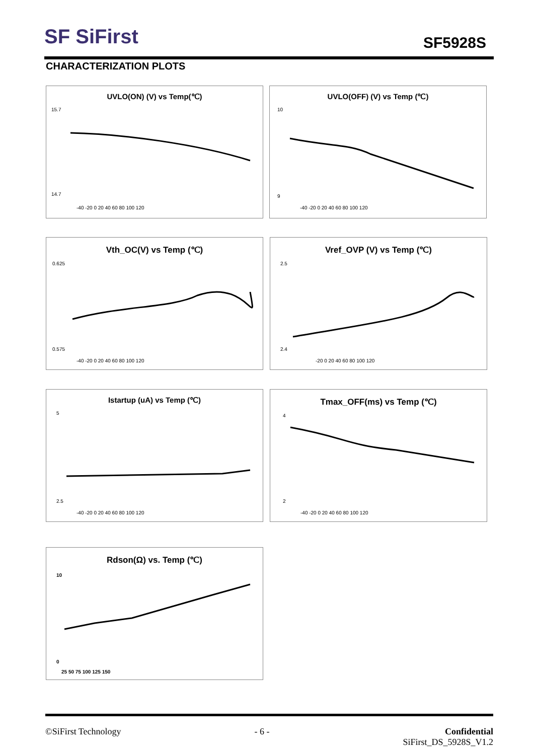SF SiFirst SF5928S
CHARACTERIZATION PLOTS
UVLO(ON) (V) vs Temp(℃)
15.7
14.7
-40 -20 0 20 40 60 80 100 120
UVLO(OFF) (V) vs Temp (℃)
10
9
-40 -20 0 20 40 60 80 100 120
Vth_OC(V) vs Temp (℃)
0.625
0.575
-40 -20 0 20 40 60 80 100 120
Vref_OVP (V) vs Temp (℃)
2.5
2.4
-20 0 20 40 60 80 100 120
Istartup (uA) vs Temp (℃)
5
2.5
-40 -20 0 20 40 60 80 100 120
Tmax_OFF(ms) vs Temp (℃)
4
2
-40 -20 0 20 40 60 80 100 120
Rdson(Ω) vs. Temp (℃)
10
0
25 50 75 100 125 150
©SiFirst Technology - 6 - Confidential
SiFirst_DS_5928S_V1.2